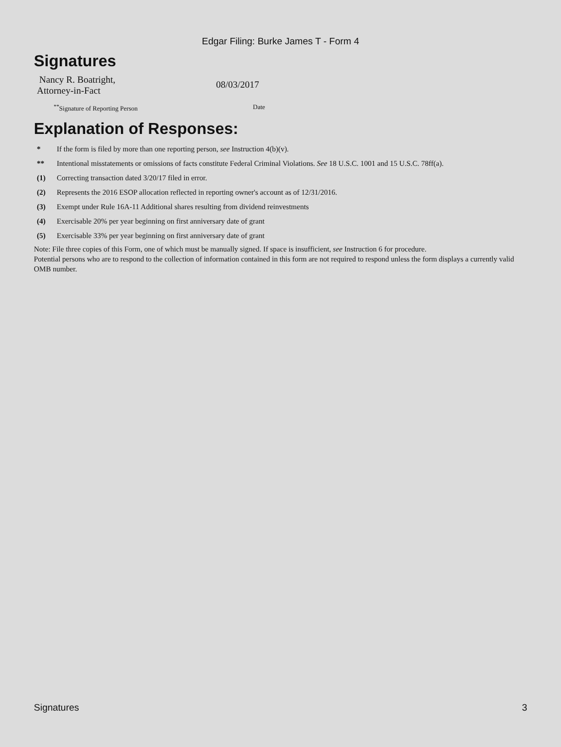Edgar Filing: Burke James T - Form 4
Signatures
Nancy R. Boatright,
Attorney-in-Fact
08/03/2017
<sup>**</sup> Signature of Reporting Person Date
Explanation of Responses:
| * | If the form is filed by more than one reporting person, see Instruction 4(b)(v). |
| ** | Intentional misstatements or omissions of facts constitute Federal Criminal Violations. See 18 U.S.C. 1001 and 15 U.S.C. 78ff(a). |
| (1) | Correcting transaction dated 3/20/17 filed in error. |
| (2) | Represents the 2016 ESOP allocation reflected in reporting owner's account as of 12/31/2016. |
| (3) | Exempt under Rule 16A-11 Additional shares resulting from dividend reinvestments |
| (4) | Exercisable 20% per year beginning on first anniversary date of grant |
| (5) | Exercisable 33% per year beginning on first anniversary date of grant |
Note: File three copies of this Form, one of which must be manually signed. If space is insufficient, see Instruction 6 for procedure.
Potential persons who are to respond to the collection of information contained in this form are not required to respond unless the form displays a currently valid OMB number.
Signatures 3